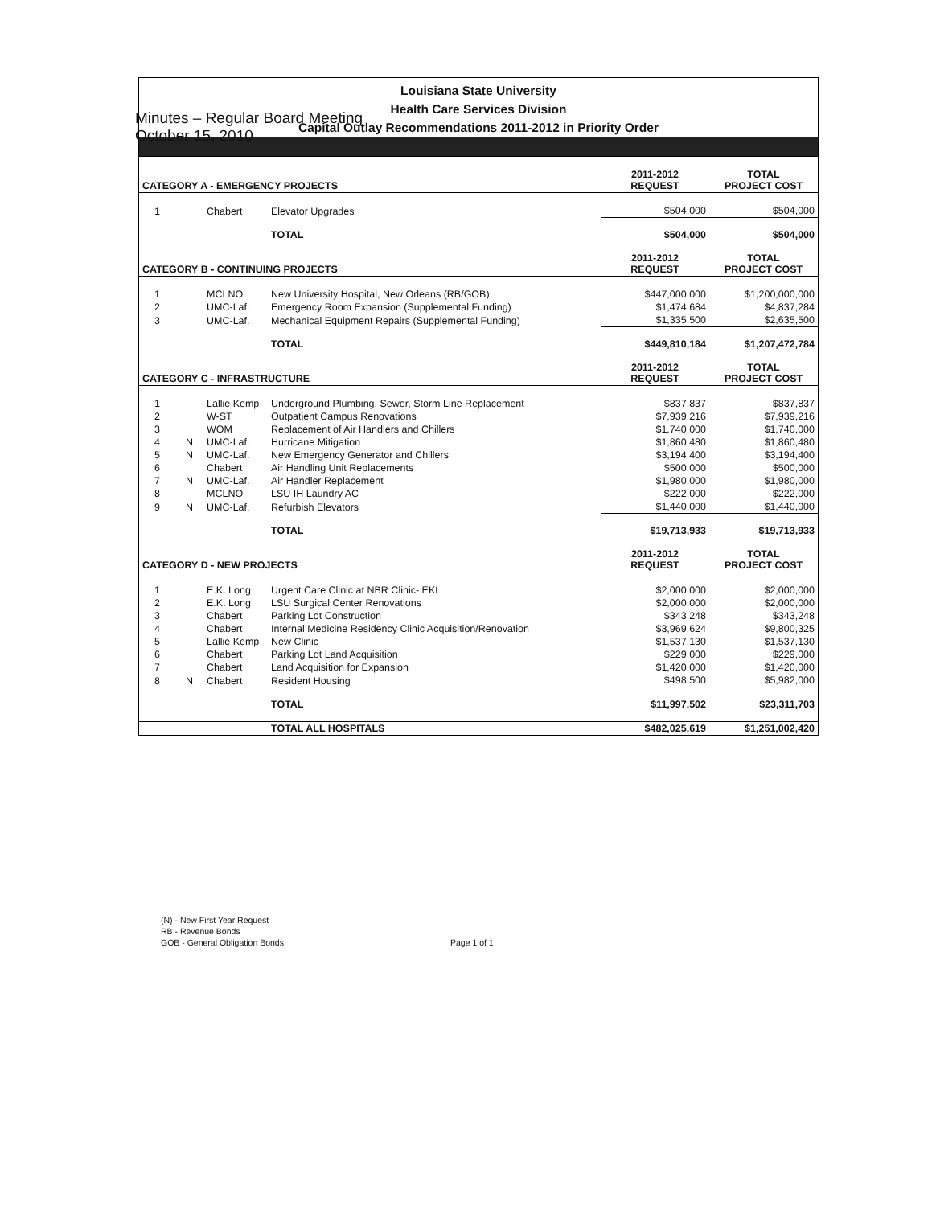Minutes – Regular Board Meeting
October 15, 2010
Louisiana State University
Health Care Services Division
Capital Outlay Recommendations 2011-2012 in Priority Order
| CATEGORY A - EMERGENCY PROJECTS | | | | 2011-2012 REQUEST | TOTAL PROJECT COST |
| --- | --- | --- | --- | --- | --- |
| 1 | | Chabert | Elevator Upgrades | $504,000 | $504,000 |
| | | | TOTAL | $504,000 | $504,000 |
| CATEGORY B - CONTINUING PROJECTS | | | | 2011-2012 REQUEST | TOTAL PROJECT COST |
| 1 | | MCLNO | New University Hospital, New Orleans (RB/GOB) | $447,000,000 | $1,200,000,000 |
| 2 | | UMC-Laf. | Emergency Room Expansion (Supplemental Funding) | $1,474,684 | $4,837,284 |
| 3 | | UMC-Laf. | Mechanical Equipment Repairs (Supplemental Funding) | $1,335,500 | $2,635,500 |
| | | | TOTAL | $449,810,184 | $1,207,472,784 |
| CATEGORY C - INFRASTRUCTURE | | | | 2011-2012 REQUEST | TOTAL PROJECT COST |
| 1 | | Lallie Kemp | Underground Plumbing, Sewer, Storm Line Replacement | $837,837 | $837,837 |
| 2 | | W-ST | Outpatient Campus Renovations | $7,939,216 | $7,939,216 |
| 3 | | WOM | Replacement of Air Handlers and Chillers | $1,740,000 | $1,740,000 |
| 4 | N | UMC-Laf. | Hurricane Mitigation | $1,860,480 | $1,860,480 |
| 5 | N | UMC-Laf. | New Emergency Generator and Chillers | $3,194,400 | $3,194,400 |
| 6 | | Chabert | Air Handling Unit Replacements | $500,000 | $500,000 |
| 7 | N | UMC-Laf. | Air Handler Replacement | $1,980,000 | $1,980,000 |
| 8 | | MCLNO | LSU IH Laundry AC | $222,000 | $222,000 |
| 9 | N | UMC-Laf. | Refurbish Elevators | $1,440,000 | $1,440,000 |
| | | | TOTAL | $19,713,933 | $19,713,933 |
| CATEGORY D - NEW PROJECTS | | | | 2011-2012 REQUEST | TOTAL PROJECT COST |
| 1 | | E.K. Long | Urgent Care Clinic at NBR Clinic- EKL | $2,000,000 | $2,000,000 |
| 2 | | E.K. Long | LSU Surgical Center Renovations | $2,000,000 | $2,000,000 |
| 3 | | Chabert | Parking Lot Construction | $343,248 | $343,248 |
| 4 | | Chabert | Internal Medicine Residency Clinic Acquisition/Renovation | $3,969,624 | $9,800,325 |
| 5 | | Lallie Kemp | New Clinic | $1,537,130 | $1,537,130 |
| 6 | | Chabert | Parking Lot Land Acquisition | $229,000 | $229,000 |
| 7 | | Chabert | Land Acquisition for Expansion | $1,420,000 | $1,420,000 |
| 8 | N | Chabert | Resident Housing | $498,500 | $5,982,000 |
| | | | TOTAL | $11,997,502 | $23,311,703 |
| | | | TOTAL ALL HOSPITALS | $482,025,619 | $1,251,002,420 |
(N) - New First Year Request
RB - Revenue Bonds
GOB - General Obligation Bonds
Page 1 of 1